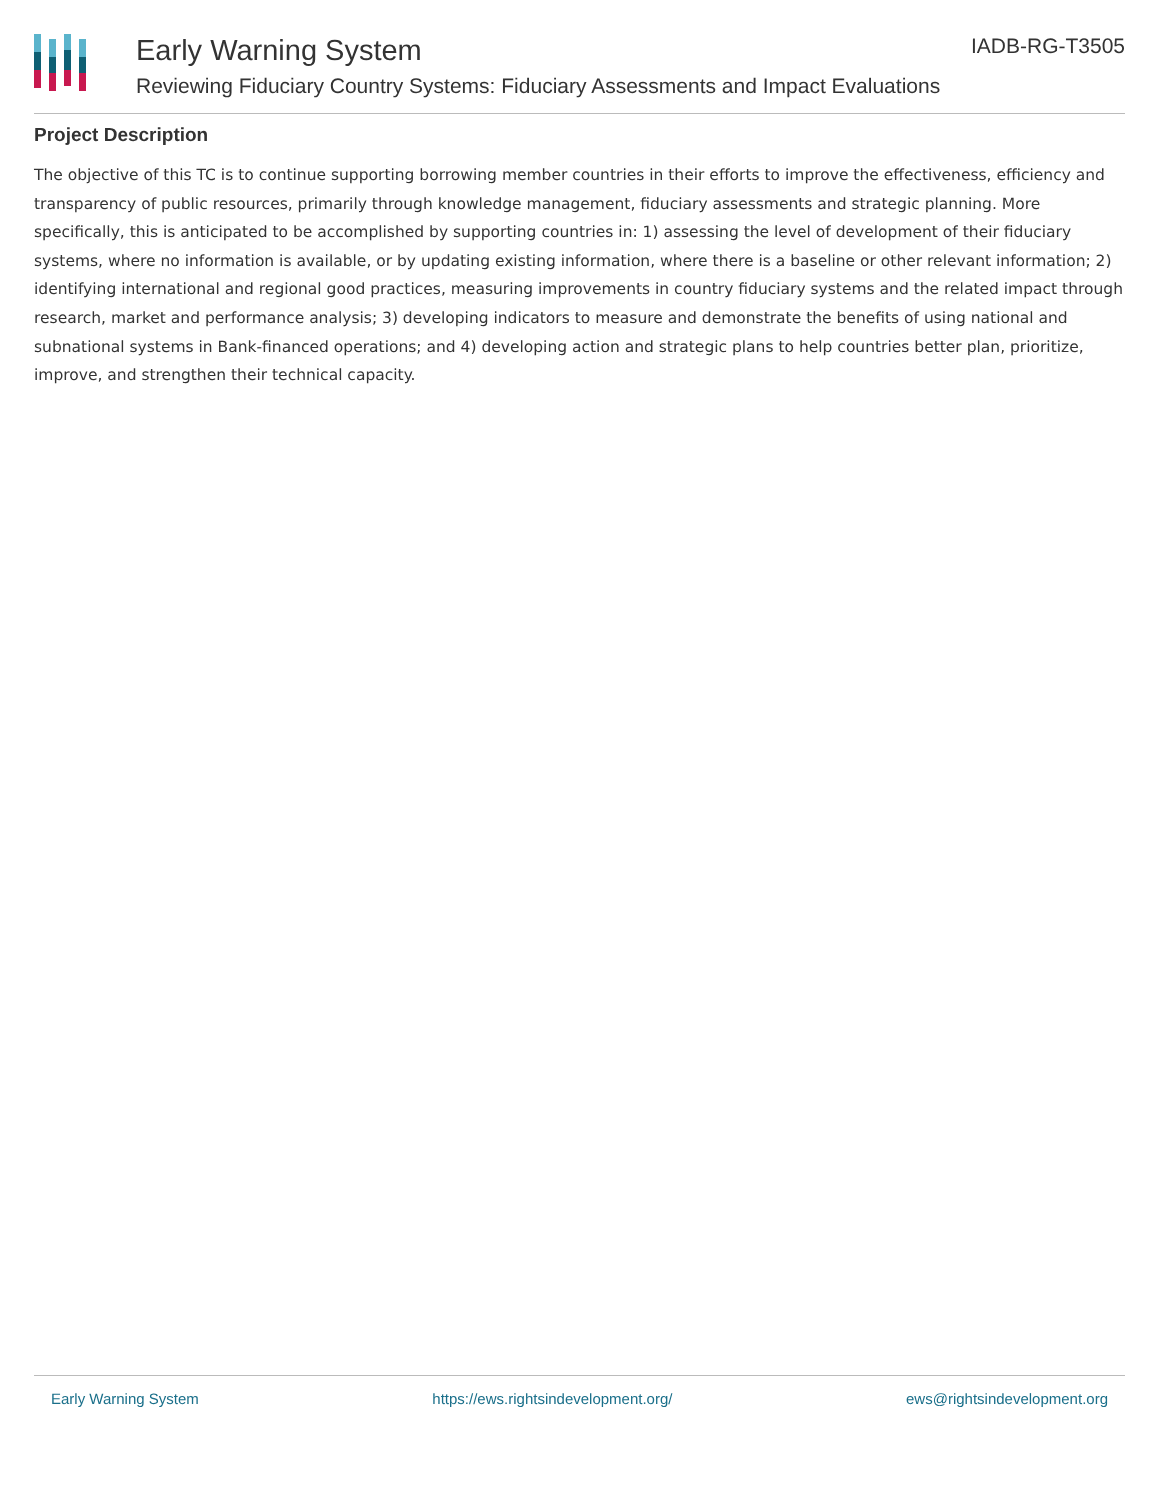Early Warning System IADB-RG-T3505
Reviewing Fiduciary Country Systems: Fiduciary Assessments and Impact Evaluations
Project Description
The objective of this TC is to continue supporting borrowing member countries in their efforts to improve the effectiveness, efficiency and transparency of public resources, primarily through knowledge management, fiduciary assessments and strategic planning. More specifically, this is anticipated to be accomplished by supporting countries in: 1) assessing the level of development of their fiduciary systems, where no information is available, or by updating existing information, where there is a baseline or other relevant information; 2) identifying international and regional good practices, measuring improvements in country fiduciary systems and the related impact through research, market and performance analysis; 3) developing indicators to measure and demonstrate the benefits of using national and subnational systems in Bank-financed operations; and 4) developing action and strategic plans to help countries better plan, prioritize, improve, and strengthen their technical capacity.
Early Warning System https://ews.rightsindevelopment.org/ ews@rightsindevelopment.org